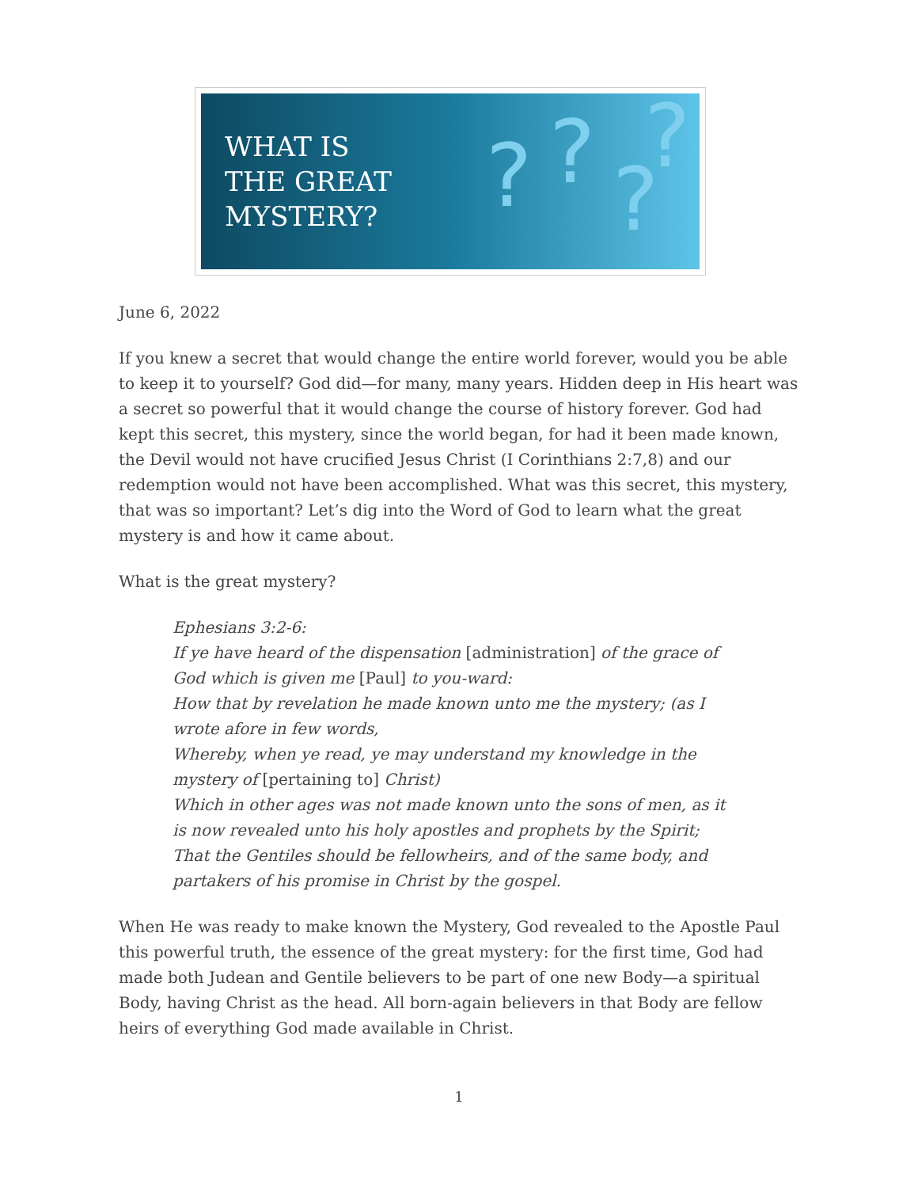WHAT IS
THE GREAT
MYSTERY?
????
June 6, 2022
If you knew a secret that would change the entire world forever, would you be able to keep it to yourself? God did—for many, many years. Hidden deep in His heart was a secret so powerful that it would change the course of history forever. God had kept this secret, this mystery, since the world began, for had it been made known, the Devil would not have crucified Jesus Christ (I Corinthians 2:7,8) and our redemption would not have been accomplished. What was this secret, this mystery, that was so important? Let’s dig into the Word of God to learn what the great mystery is and how it came about.
What is the great mystery?
Ephesians 3:2-6:
If ye have heard of the dispensation [administration] of the grace of God which is given me [Paul] to you-ward:
How that by revelation he made known unto me the mystery; (as I wrote afore in few words,
Whereby, when ye read, ye may understand my knowledge in the mystery of [pertaining to] Christ)
Which in other ages was not made known unto the sons of men, as it is now revealed unto his holy apostles and prophets by the Spirit;
That the Gentiles should be fellowheirs, and of the same body, and partakers of his promise in Christ by the gospel.
When He was ready to make known the Mystery, God revealed to the Apostle Paul this powerful truth, the essence of the great mystery: for the first time, God had made both Judean and Gentile believers to be part of one new Body—a spiritual Body, having Christ as the head. All born-again believers in that Body are fellow heirs of everything God made available in Christ.
1